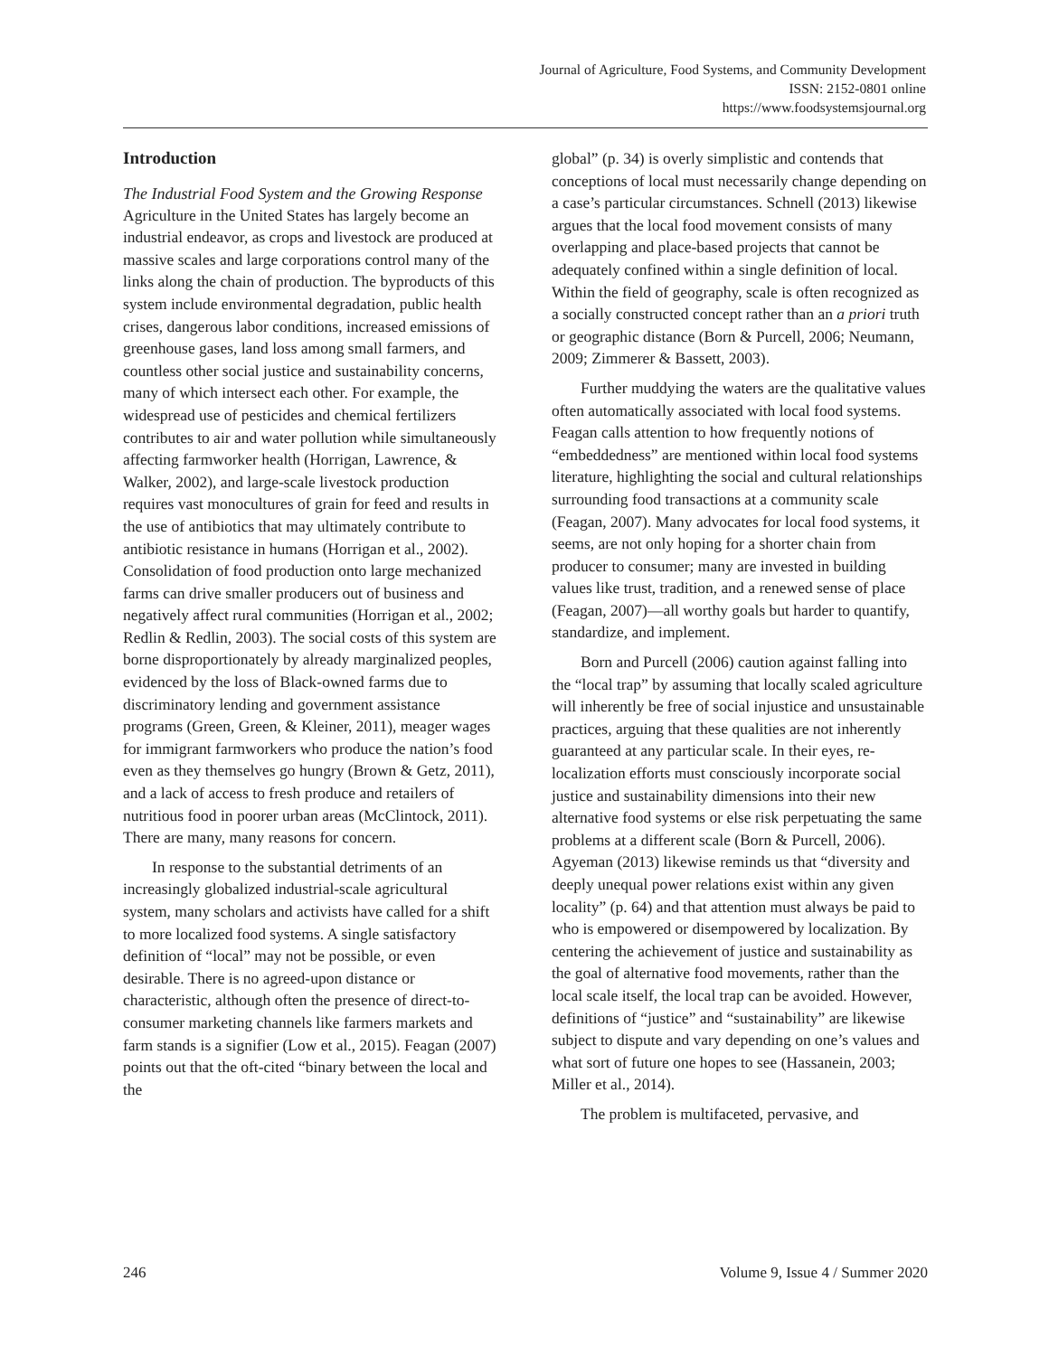Journal of Agriculture, Food Systems, and Community Development
ISSN: 2152-0801 online
https://www.foodsystemsjournal.org
Introduction
The Industrial Food System and the Growing Response
Agriculture in the United States has largely become an industrial endeavor, as crops and livestock are produced at massive scales and large corporations control many of the links along the chain of production. The byproducts of this system include environmental degradation, public health crises, dangerous labor conditions, increased emissions of greenhouse gases, land loss among small farmers, and countless other social justice and sustainability concerns, many of which intersect each other. For example, the widespread use of pesticides and chemical fertilizers contributes to air and water pollution while simultaneously affecting farmworker health (Horrigan, Lawrence, & Walker, 2002), and large-scale livestock production requires vast monocultures of grain for feed and results in the use of antibiotics that may ultimately contribute to antibiotic resistance in humans (Horrigan et al., 2002). Consolidation of food production onto large mechanized farms can drive smaller producers out of business and negatively affect rural communities (Horrigan et al., 2002; Redlin & Redlin, 2003). The social costs of this system are borne disproportionately by already marginalized peoples, evidenced by the loss of Black-owned farms due to discriminatory lending and government assistance programs (Green, Green, & Kleiner, 2011), meager wages for immigrant farmworkers who produce the nation’s food even as they themselves go hungry (Brown & Getz, 2011), and a lack of access to fresh produce and retailers of nutritious food in poorer urban areas (McClintock, 2011). There are many, many reasons for concern.
In response to the substantial detriments of an increasingly globalized industrial-scale agricultural system, many scholars and activists have called for a shift to more localized food systems. A single satisfactory definition of “local” may not be possible, or even desirable. There is no agreed-upon distance or characteristic, although often the presence of direct-to-consumer marketing channels like farmers markets and farm stands is a signifier (Low et al., 2015). Feagan (2007) points out that the oft-cited “binary between the local and the
global” (p. 34) is overly simplistic and contends that conceptions of local must necessarily change depending on a case’s particular circumstances. Schnell (2013) likewise argues that the local food movement consists of many overlapping and place-based projects that cannot be adequately confined within a single definition of local. Within the field of geography, scale is often recognized as a socially constructed concept rather than an a priori truth or geographic distance (Born & Purcell, 2006; Neumann, 2009; Zimmerer & Bassett, 2003).
Further muddying the waters are the qualitative values often automatically associated with local food systems. Feagan calls attention to how frequently notions of “embeddedness” are mentioned within local food systems literature, highlighting the social and cultural relationships surrounding food transactions at a community scale (Feagan, 2007). Many advocates for local food systems, it seems, are not only hoping for a shorter chain from producer to consumer; many are invested in building values like trust, tradition, and a renewed sense of place (Feagan, 2007)—all worthy goals but harder to quantify, standardize, and implement.
Born and Purcell (2006) caution against falling into the “local trap” by assuming that locally scaled agriculture will inherently be free of social injustice and unsustainable practices, arguing that these qualities are not inherently guaranteed at any particular scale. In their eyes, re-localization efforts must consciously incorporate social justice and sustainability dimensions into their new alternative food systems or else risk perpetuating the same problems at a different scale (Born & Purcell, 2006). Agyeman (2013) likewise reminds us that “diversity and deeply unequal power relations exist within any given locality” (p. 64) and that attention must always be paid to who is empowered or disempowered by localization. By centering the achievement of justice and sustainability as the goal of alternative food movements, rather than the local scale itself, the local trap can be avoided. However, definitions of “justice” and “sustainability” are likewise subject to dispute and vary depending on one’s values and what sort of future one hopes to see (Hassanein, 2003; Miller et al., 2014).
The problem is multifaceted, pervasive, and
246 Volume 9, Issue 4 / Summer 2020